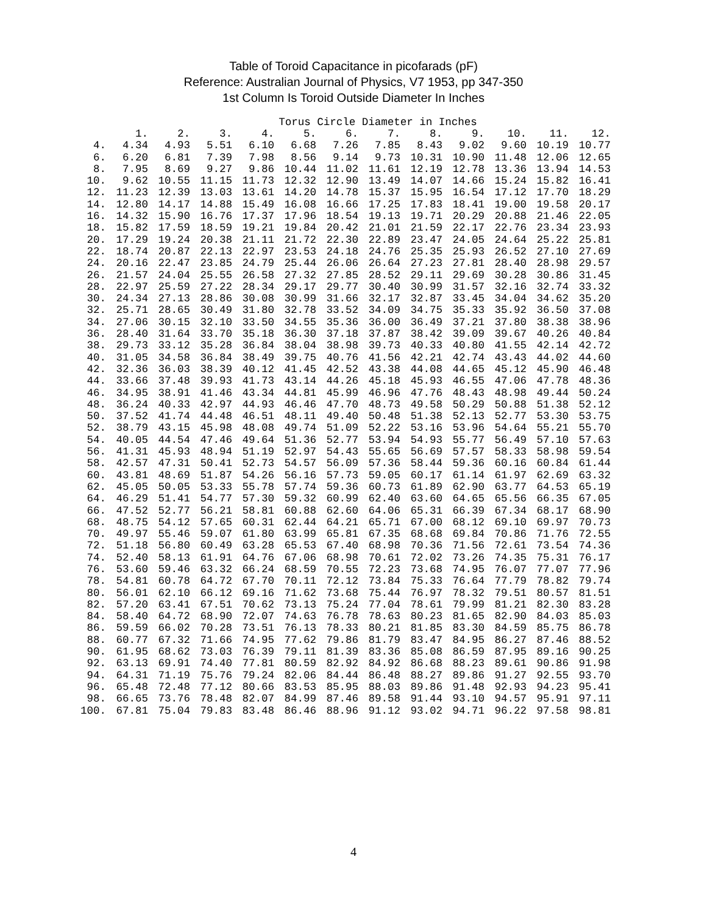Table of Toroid Capacitance in picofarads (pF)
Reference: Australian Journal of Physics, V7 1953, pp 347-350
1st Column Is Toroid Outside Diameter In Inches
Torus Circle Diameter in Inches
| | 1. | 2. | 3. | 4. | 5. | 6. | 7. | 8. | 9. | 10. | 11. | 12. |
| --- | --- | --- | --- | --- | --- | --- | --- | --- | --- | --- | --- | --- |
| 4. | 4.34 | 4.93 | 5.51 | 6.10 | 6.68 | 7.26 | 7.85 | 8.43 | 9.02 | 9.60 | 10.19 | 10.77 |
| 6. | 6.20 | 6.81 | 7.39 | 7.98 | 8.56 | 9.14 | 9.73 | 10.31 | 10.90 | 11.48 | 12.06 | 12.65 |
| 8. | 7.95 | 8.69 | 9.27 | 9.86 | 10.44 | 11.02 | 11.61 | 12.19 | 12.78 | 13.36 | 13.94 | 14.53 |
| 10. | 9.62 | 10.55 | 11.15 | 11.73 | 12.32 | 12.90 | 13.49 | 14.07 | 14.66 | 15.24 | 15.82 | 16.41 |
| 12. | 11.23 | 12.39 | 13.03 | 13.61 | 14.20 | 14.78 | 15.37 | 15.95 | 16.54 | 17.12 | 17.70 | 18.29 |
| 14. | 12.80 | 14.17 | 14.88 | 15.49 | 16.08 | 16.66 | 17.25 | 17.83 | 18.41 | 19.00 | 19.58 | 20.17 |
| 16. | 14.32 | 15.90 | 16.76 | 17.37 | 17.96 | 18.54 | 19.13 | 19.71 | 20.29 | 20.88 | 21.46 | 22.05 |
| 18. | 15.82 | 17.59 | 18.59 | 19.21 | 19.84 | 20.42 | 21.01 | 21.59 | 22.17 | 22.76 | 23.34 | 23.93 |
| 20. | 17.29 | 19.24 | 20.38 | 21.11 | 21.72 | 22.30 | 22.89 | 23.47 | 24.05 | 24.64 | 25.22 | 25.81 |
| 22. | 18.74 | 20.87 | 22.13 | 22.97 | 23.53 | 24.18 | 24.76 | 25.35 | 25.93 | 26.52 | 27.10 | 27.69 |
| 24. | 20.16 | 22.47 | 23.85 | 24.79 | 25.44 | 26.06 | 26.64 | 27.23 | 27.81 | 28.40 | 28.98 | 29.57 |
| 26. | 21.57 | 24.04 | 25.55 | 26.58 | 27.32 | 27.85 | 28.52 | 29.11 | 29.69 | 30.28 | 30.86 | 31.45 |
| 28. | 22.97 | 25.59 | 27.22 | 28.34 | 29.17 | 29.77 | 30.40 | 30.99 | 31.57 | 32.16 | 32.74 | 33.32 |
| 30. | 24.34 | 27.13 | 28.86 | 30.08 | 30.99 | 31.66 | 32.17 | 32.87 | 33.45 | 34.04 | 34.62 | 35.20 |
| 32. | 25.71 | 28.65 | 30.49 | 31.80 | 32.78 | 33.52 | 34.09 | 34.75 | 35.33 | 35.92 | 36.50 | 37.08 |
| 34. | 27.06 | 30.15 | 32.10 | 33.50 | 34.55 | 35.36 | 36.00 | 36.49 | 37.21 | 37.80 | 38.38 | 38.96 |
| 36. | 28.40 | 31.64 | 33.70 | 35.18 | 36.30 | 37.18 | 37.87 | 38.42 | 39.09 | 39.67 | 40.26 | 40.84 |
| 38. | 29.73 | 33.12 | 35.28 | 36.84 | 38.04 | 38.98 | 39.73 | 40.33 | 40.80 | 41.55 | 42.14 | 42.72 |
| 40. | 31.05 | 34.58 | 36.84 | 38.49 | 39.75 | 40.76 | 41.56 | 42.21 | 42.74 | 43.43 | 44.02 | 44.60 |
| 42. | 32.36 | 36.03 | 38.39 | 40.12 | 41.45 | 42.52 | 43.38 | 44.08 | 44.65 | 45.12 | 45.90 | 46.48 |
| 44. | 33.66 | 37.48 | 39.93 | 41.73 | 43.14 | 44.26 | 45.18 | 45.93 | 46.55 | 47.06 | 47.78 | 48.36 |
| 46. | 34.95 | 38.91 | 41.46 | 43.34 | 44.81 | 45.99 | 46.96 | 47.76 | 48.43 | 48.98 | 49.44 | 50.24 |
| 48. | 36.24 | 40.33 | 42.97 | 44.93 | 46.46 | 47.70 | 48.73 | 49.58 | 50.29 | 50.88 | 51.38 | 52.12 |
| 50. | 37.52 | 41.74 | 44.48 | 46.51 | 48.11 | 49.40 | 50.48 | 51.38 | 52.13 | 52.77 | 53.30 | 53.75 |
| 52. | 38.79 | 43.15 | 45.98 | 48.08 | 49.74 | 51.09 | 52.22 | 53.16 | 53.96 | 54.64 | 55.21 | 55.70 |
| 54. | 40.05 | 44.54 | 47.46 | 49.64 | 51.36 | 52.77 | 53.94 | 54.93 | 55.77 | 56.49 | 57.10 | 57.63 |
| 56. | 41.31 | 45.93 | 48.94 | 51.19 | 52.97 | 54.43 | 55.65 | 56.69 | 57.57 | 58.33 | 58.98 | 59.54 |
| 58. | 42.57 | 47.31 | 50.41 | 52.73 | 54.57 | 56.09 | 57.36 | 58.44 | 59.36 | 60.16 | 60.84 | 61.44 |
| 60. | 43.81 | 48.69 | 51.87 | 54.26 | 56.16 | 57.73 | 59.05 | 60.17 | 61.14 | 61.97 | 62.69 | 63.32 |
| 62. | 45.05 | 50.05 | 53.33 | 55.78 | 57.74 | 59.36 | 60.73 | 61.89 | 62.90 | 63.77 | 64.53 | 65.19 |
| 64. | 46.29 | 51.41 | 54.77 | 57.30 | 59.32 | 60.99 | 62.40 | 63.60 | 64.65 | 65.56 | 66.35 | 67.05 |
| 66. | 47.52 | 52.77 | 56.21 | 58.81 | 60.88 | 62.60 | 64.06 | 65.31 | 66.39 | 67.34 | 68.17 | 68.90 |
| 68. | 48.75 | 54.12 | 57.65 | 60.31 | 62.44 | 64.21 | 65.71 | 67.00 | 68.12 | 69.10 | 69.97 | 70.73 |
| 70. | 49.97 | 55.46 | 59.07 | 61.80 | 63.99 | 65.81 | 67.35 | 68.68 | 69.84 | 70.86 | 71.76 | 72.55 |
| 72. | 51.18 | 56.80 | 60.49 | 63.28 | 65.53 | 67.40 | 68.98 | 70.36 | 71.56 | 72.61 | 73.54 | 74.36 |
| 74. | 52.40 | 58.13 | 61.91 | 64.76 | 67.06 | 68.98 | 70.61 | 72.02 | 73.26 | 74.35 | 75.31 | 76.17 |
| 76. | 53.60 | 59.46 | 63.32 | 66.24 | 68.59 | 70.55 | 72.23 | 73.68 | 74.95 | 76.07 | 77.07 | 77.96 |
| 78. | 54.81 | 60.78 | 64.72 | 67.70 | 70.11 | 72.12 | 73.84 | 75.33 | 76.64 | 77.79 | 78.82 | 79.74 |
| 80. | 56.01 | 62.10 | 66.12 | 69.16 | 71.62 | 73.68 | 75.44 | 76.97 | 78.32 | 79.51 | 80.57 | 81.51 |
| 82. | 57.20 | 63.41 | 67.51 | 70.62 | 73.13 | 75.24 | 77.04 | 78.61 | 79.99 | 81.21 | 82.30 | 83.28 |
| 84. | 58.40 | 64.72 | 68.90 | 72.07 | 74.63 | 76.78 | 78.63 | 80.23 | 81.65 | 82.90 | 84.03 | 85.03 |
| 86. | 59.59 | 66.02 | 70.28 | 73.51 | 76.13 | 78.33 | 80.21 | 81.85 | 83.30 | 84.59 | 85.75 | 86.78 |
| 88. | 60.77 | 67.32 | 71.66 | 74.95 | 77.62 | 79.86 | 81.79 | 83.47 | 84.95 | 86.27 | 87.46 | 88.52 |
| 90. | 61.95 | 68.62 | 73.03 | 76.39 | 79.11 | 81.39 | 83.36 | 85.08 | 86.59 | 87.95 | 89.16 | 90.25 |
| 92. | 63.13 | 69.91 | 74.40 | 77.81 | 80.59 | 82.92 | 84.92 | 86.68 | 88.23 | 89.61 | 90.86 | 91.98 |
| 94. | 64.31 | 71.19 | 75.76 | 79.24 | 82.06 | 84.44 | 86.48 | 88.27 | 89.86 | 91.27 | 92.55 | 93.70 |
| 96. | 65.48 | 72.48 | 77.12 | 80.66 | 83.53 | 85.95 | 88.03 | 89.86 | 91.48 | 92.93 | 94.23 | 95.41 |
| 98. | 66.65 | 73.76 | 78.48 | 82.07 | 84.99 | 87.46 | 89.58 | 91.44 | 93.10 | 94.57 | 95.91 | 97.11 |
| 100. | 67.81 | 75.04 | 79.83 | 83.48 | 86.46 | 88.96 | 91.12 | 93.02 | 94.71 | 96.22 | 97.58 | 98.81 |
4